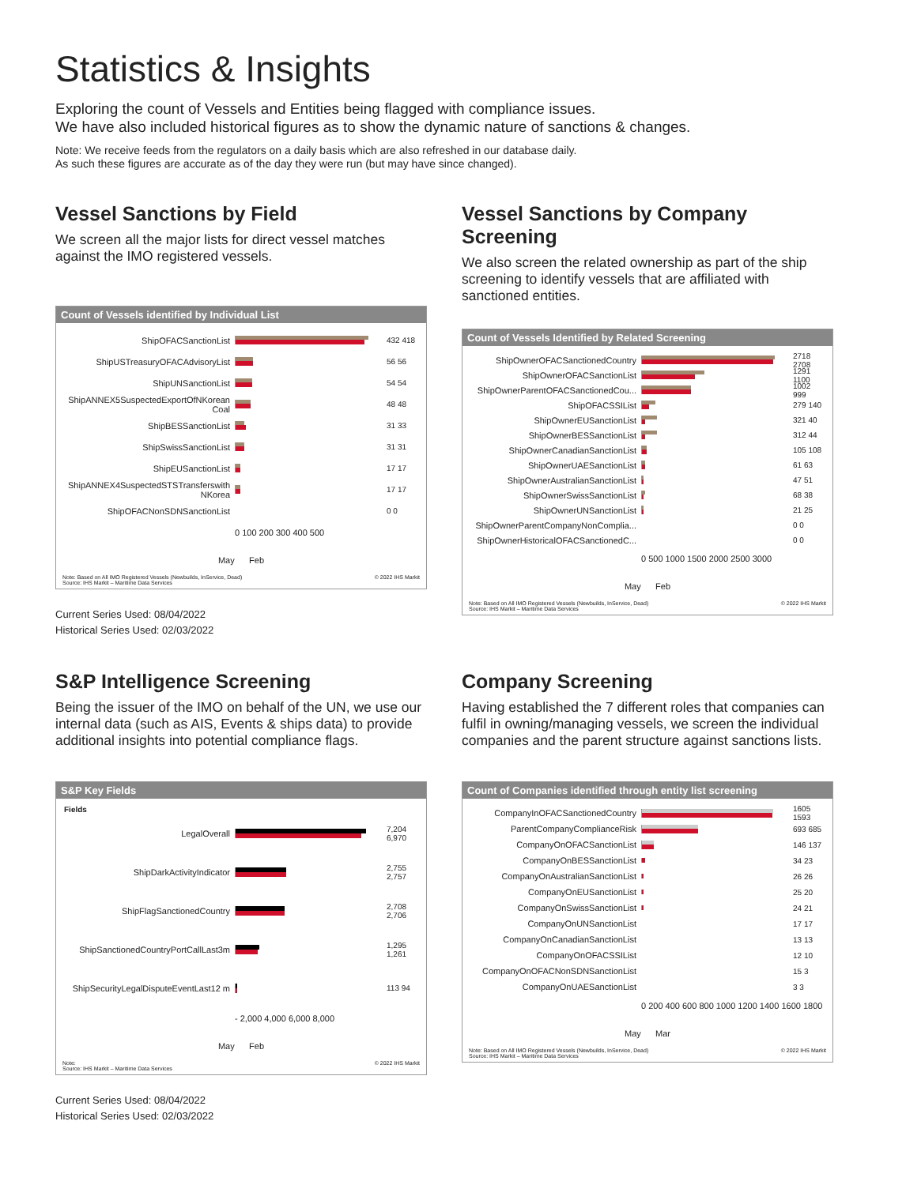Statistics & Insights
Exploring the count of Vessels and Entities being flagged with compliance issues.
We have also included historical figures as to show the dynamic nature of sanctions & changes.
Note: We receive feeds from the regulators on a daily basis which are also refreshed in our database daily.
As such these figures are accurate as of the day they were run (but may have since changed).
Vessel Sanctions by Field
We screen all the major lists for direct vessel matches against the IMO registered vessels.
Count of Vessels identified by Individual List
ShipOFACSanctionList
432 418
ShipUSTreasuryOFACAdvisoryList 56 56
ShipUNSanctionList 54 54
ShipANNEX5SuspectedExportOfNKorean Coal
48 48
ShipBESSanctionList 31 33
ShipSwissSanctionList 31 31
ShipEUSanctionList 17 17
ShipANNEX4SuspectedSTSTransferswith NKorea
17 17
ShipOFACNonSDNSanctionList 0 0
0 100 200 300 400 500
May Feb
Note: Based on All IMO Registered Vessels (Newbuilds, InService, Dead)
Source: IHS Markit – Maritime Data Services © 2022 IHS Markit
Current Series Used: 08/04/2022
Historical Series Used: 02/03/2022
Vessel Sanctions by Company Screening
We also screen the related ownership as part of the ship screening to identify vessels that are affiliated with sanctioned entities.
Count of Vessels Identified by Related Screening
ShipOwnerOFACSanctionedCountry
2718 2708
ShipOwnerOFACSanctionList
1291 1100
ShipOwnerParentOFACSanctionedCou...
1002 999
ShipOFACSSIList
279 140
ShipOwnerEUSanctionList 321 40
ShipOwnerBESSanctionList 312 44
ShipOwnerCanadianSanctionList
105 108
ShipOwnerUAESanctionList 61 63
ShipOwnerAustralianSanctionList 47 51
ShipOwnerSwissSanctionList 68 38
ShipOwnerUNSanctionList 21 25
ShipOwnerParentCompanyNonComplia...
0 0
ShipOwnerHistoricalOFACSanctionedC...
0 0
0 500 1000 1500 2000 2500 3000
May Feb
Note: Based on All IMO Registered Vessels (Newbuilds, InService, Dead)
Source: IHS Markit – Maritime Data Services © 2022 IHS Markit
S&P Intelligence Screening
Being the issuer of the IMO on behalf of the UN, we use our internal data (such as AIS, Events & ships data) to provide additional insights into potential compliance flags.
S&P Key Fields
Fields
LegalOverall
7,204 6,970
ShipDarkActivityIndicator
2,755 2,757
ShipFlagSanctionedCountry
2,708 2,706
ShipSanctionedCountryPortCallLast3m
1,295 1,261
ShipSecurityLegalDisputeEventLast12 m
113 94
- 2,000 4,000 6,000 8,000
May Feb
Note:
Source: IHS Markit – Maritime Data Services © 2022 IHS Markit
Current Series Used: 08/04/2022
Historical Series Used: 02/03/2022
Company Screening
Having established the 7 different roles that companies can fulfil in owning/managing vessels, we screen the individual companies and the parent structure against sanctions lists.
Count of Companies identified through entity list screening
CompanyInOFACSanctionedCountry
1605 1593
ParentCompanyComplianceRisk
693 685
CompanyOnOFACSanctionList
146 137
CompanyOnBESSanctionList 34 23
CompanyOnAustralianSanctionList 26 26
CompanyOnEUSanctionList 25 20
CompanyOnSwissSanctionList 24 21
CompanyOnUNSanctionList 17 17
CompanyOnCanadianSanctionList 13 13
CompanyOnOFACSSIList 12 10
CompanyOnOFACNonSDNSanctionList 15 3
CompanyOnUAESanctionList 3 3
0 200 400 600 800 1000 1200 1400 1600 1800
May Mar
Note: Based on All IMO Registered Vessels (Newbuilds, InService, Dead)
Source: IHS Markit – Maritime Data Services © 2022 IHS Markit